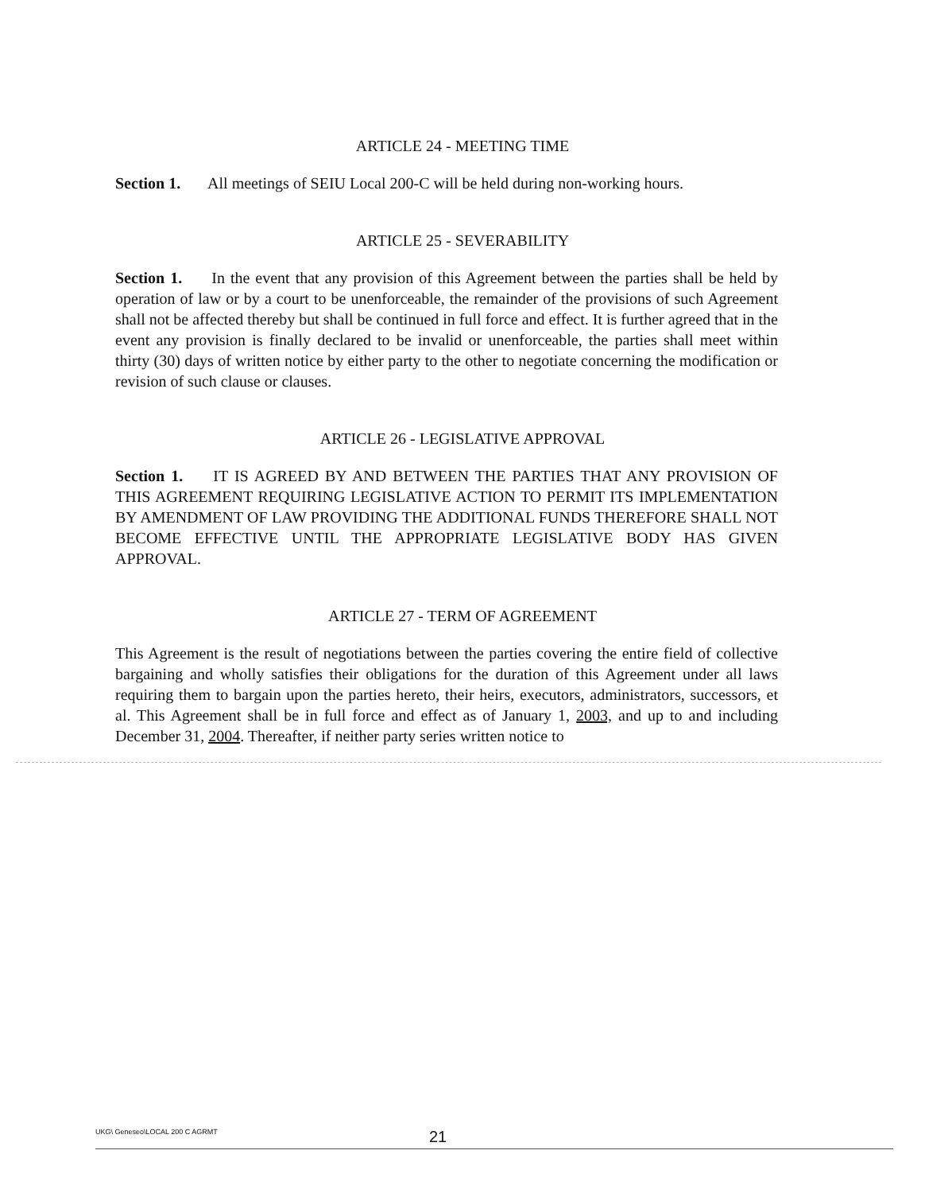ARTICLE 24 - MEETING TIME
Section 1. All meetings of SEIU Local 200-C will be held during non-working hours.
ARTICLE 25 - SEVERABILITY
Section 1. In the event that any provision of this Agreement between the parties shall be held by operation of law or by a court to be unenforceable, the remainder of the provisions of such Agreement shall not be affected thereby but shall be continued in full force and effect. It is further agreed that in the event any provision is finally declared to be invalid or unenforceable, the parties shall meet within thirty (30) days of written notice by either party to the other to negotiate concerning the modification or revision of such clause or clauses.
ARTICLE 26 - LEGISLATIVE APPROVAL
Section 1. IT IS AGREED BY AND BETWEEN THE PARTIES THAT ANY PROVISION OF THIS AGREEMENT REQUIRING LEGISLATIVE ACTION TO PERMIT ITS IMPLEMENTATION BY AMENDMENT OF LAW PROVIDING THE ADDITIONAL FUNDS THEREFORE SHALL NOT BECOME EFFECTIVE UNTIL THE APPROPRIATE LEGISLATIVE BODY HAS GIVEN APPROVAL.
ARTICLE 27 - TERM OF AGREEMENT
This Agreement is the result of negotiations between the parties covering the entire field of collective bargaining and wholly satisfies their obligations for the duration of this Agreement under all laws requiring them to bargain upon the parties hereto, their heirs, executors, administrators, successors, et al. This Agreement shall be in full force and effect as of January 1, 2003, and up to and including December 31, 2004. Thereafter, if neither party series written notice to
UKG\ Geneseo\LOCAL 200 C AGRMT 21